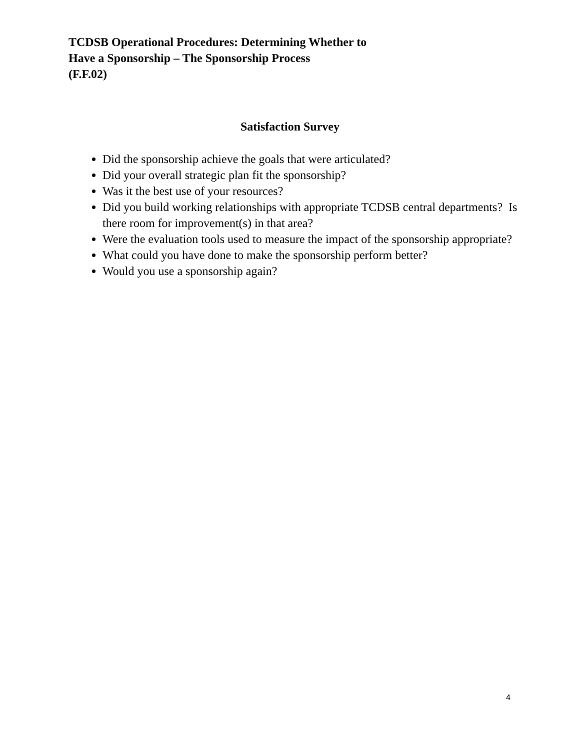TCDSB Operational Procedures: Determining Whether to
Have a Sponsorship – The Sponsorship Process
(F.F.02)
Satisfaction Survey
Did the sponsorship achieve the goals that were articulated?
Did your overall strategic plan fit the sponsorship?
Was it the best use of your resources?
Did you build working relationships with appropriate TCDSB central departments? Is there room for improvement(s) in that area?
Were the evaluation tools used to measure the impact of the sponsorship appropriate?
What could you have done to make the sponsorship perform better?
Would you use a sponsorship again?
4